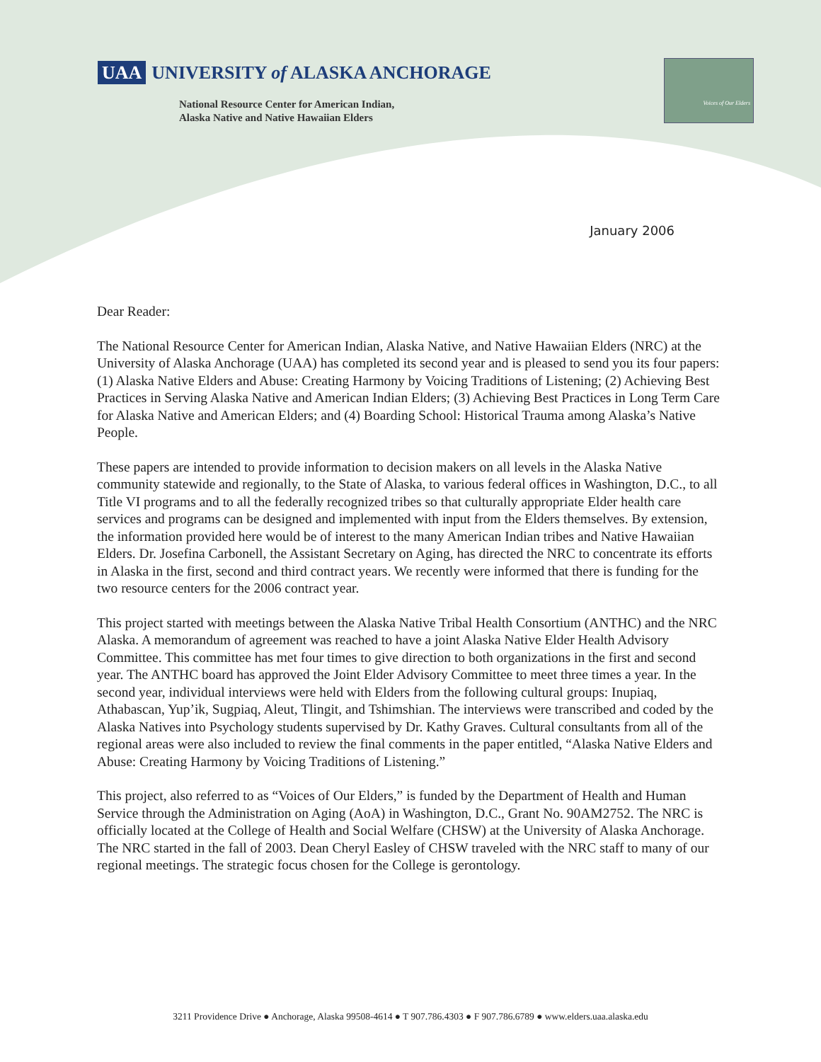UAA UNIVERSITY of ALASKA ANCHORAGE
National Resource Center for American Indian,
Alaska Native and Native Hawaiian Elders
Voices of Our Elders
January 2006
Dear Reader:
The National Resource Center for American Indian, Alaska Native, and Native Hawaiian Elders (NRC) at the University of Alaska Anchorage (UAA) has completed its second year and is pleased to send you its four papers: (1) Alaska Native Elders and Abuse: Creating Harmony by Voicing Traditions of Listening; (2) Achieving Best Practices in Serving Alaska Native and American Indian Elders; (3) Achieving Best Practices in Long Term Care for Alaska Native and American Elders; and (4) Boarding School: Historical Trauma among Alaska’s Native People.
These papers are intended to provide information to decision makers on all levels in the Alaska Native community statewide and regionally, to the State of Alaska, to various federal offices in Washington, D.C., to all Title VI programs and to all the federally recognized tribes so that culturally appropriate Elder health care services and programs can be designed and implemented with input from the Elders themselves. By extension, the information provided here would be of interest to the many American Indian tribes and Native Hawaiian Elders. Dr. Josefina Carbonell, the Assistant Secretary on Aging, has directed the NRC to concentrate its efforts in Alaska in the first, second and third contract years. We recently were informed that there is funding for the two resource centers for the 2006 contract year.
This project started with meetings between the Alaska Native Tribal Health Consortium (ANTHC) and the NRC Alaska. A memorandum of agreement was reached to have a joint Alaska Native Elder Health Advisory Committee. This committee has met four times to give direction to both organizations in the first and second year. The ANTHC board has approved the Joint Elder Advisory Committee to meet three times a year. In the second year, individual interviews were held with Elders from the following cultural groups: Inupiaq, Athabascan, Yup’ik, Sugpiaq, Aleut, Tlingit, and Tshimshian. The interviews were transcribed and coded by the Alaska Natives into Psychology students supervised by Dr. Kathy Graves. Cultural consultants from all of the regional areas were also included to review the final comments in the paper entitled, “Alaska Native Elders and Abuse: Creating Harmony by Voicing Traditions of Listening.”
This project, also referred to as “Voices of Our Elders,” is funded by the Department of Health and Human Service through the Administration on Aging (AoA) in Washington, D.C., Grant No. 90AM2752. The NRC is officially located at the College of Health and Social Welfare (CHSW) at the University of Alaska Anchorage. The NRC started in the fall of 2003. Dean Cheryl Easley of CHSW traveled with the NRC staff to many of our regional meetings. The strategic focus chosen for the College is gerontology.
3211 Providence Drive ● Anchorage, Alaska 99508-4614 ● T 907.786.4303 ● F 907.786.6789 ● www.elders.uaa.alaska.edu